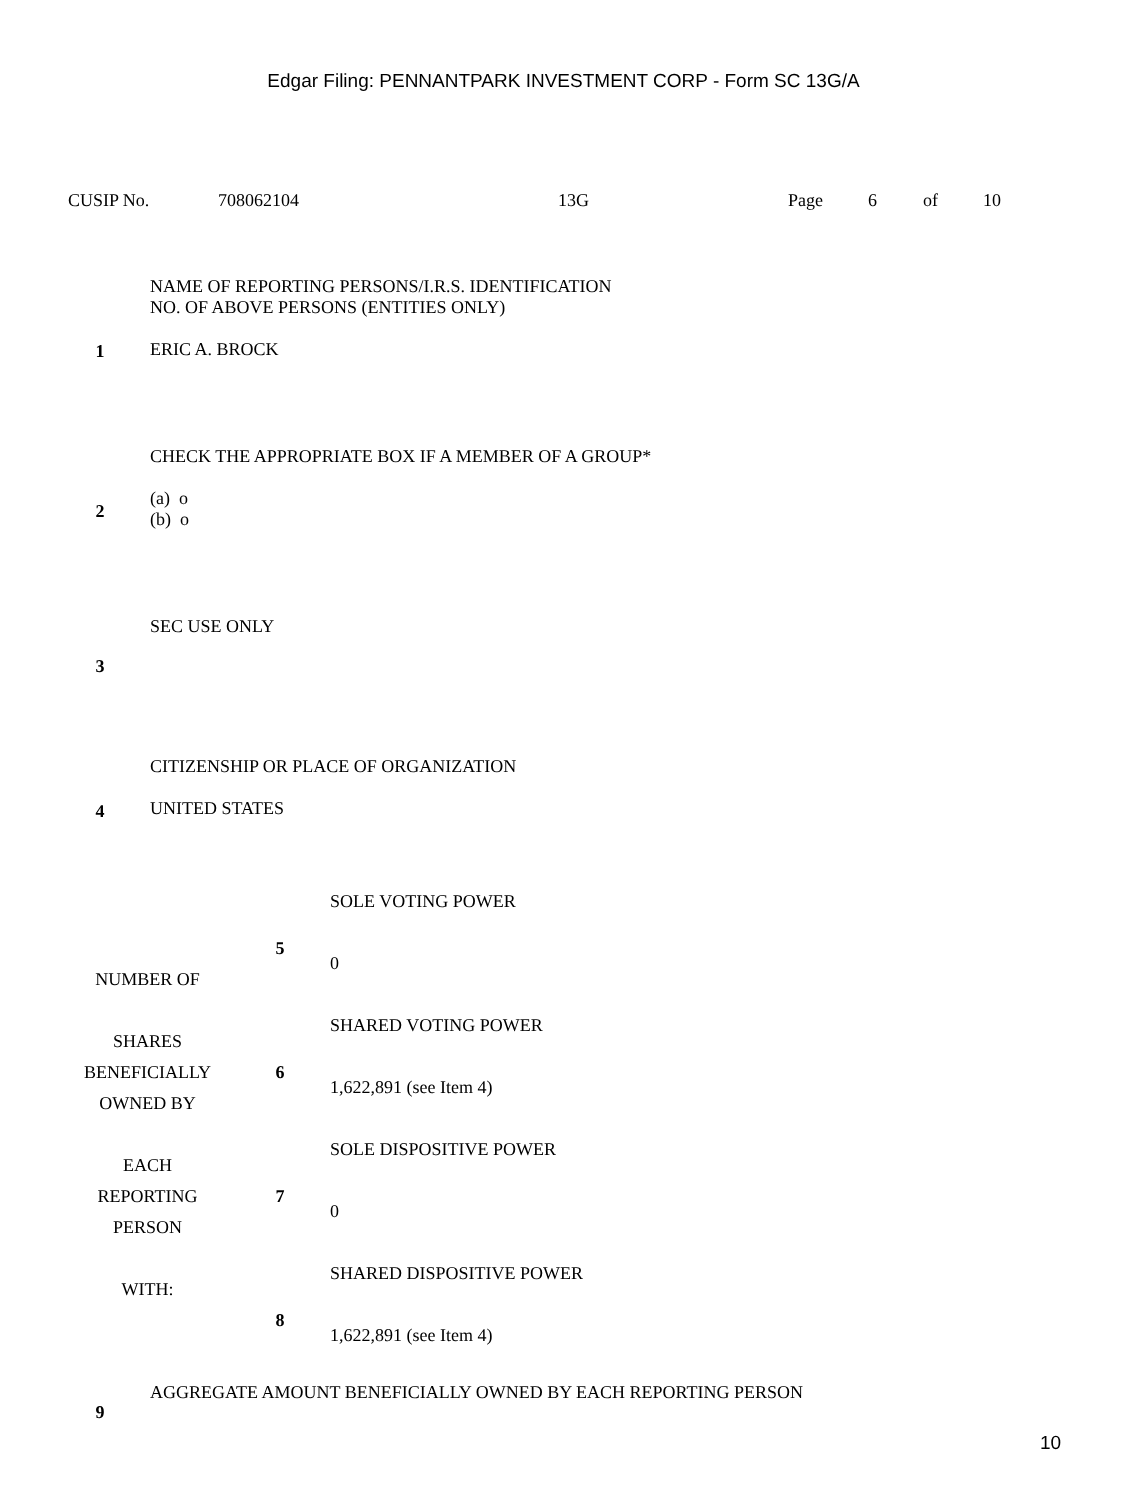Edgar Filing: PENNANTPARK INVESTMENT CORP - Form SC 13G/A
| CUSIP No. | 708062104 | 13G | Page | 6 | of | 10 |
| 1 | NAME OF REPORTING PERSONS/I.R.S. IDENTIFICATION NO. OF ABOVE PERSONS (ENTITIES ONLY) ERIC A. BROCK |
| 2 | CHECK THE APPROPRIATE BOX IF A MEMBER OF A GROUP* (a) o (b) o |
| 3 | SEC USE ONLY |
| 4 | CITIZENSHIP OR PLACE OF ORGANIZATION UNITED STATES |
| NUMBER OF SHARES BENEFICIALLY OWNED BY EACH REPORTING PERSON WITH: | 5 | SOLE VOTING POWER 0 |
| | 6 | SHARED VOTING POWER 1,622,891 (see Item 4) |
| | 7 | SOLE DISPOSITIVE POWER 0 |
| | 8 | SHARED DISPOSITIVE POWER 1,622,891 (see Item 4) |
| 9 | AGGREGATE AMOUNT BENEFICIALLY OWNED BY EACH REPORTING PERSON |
10